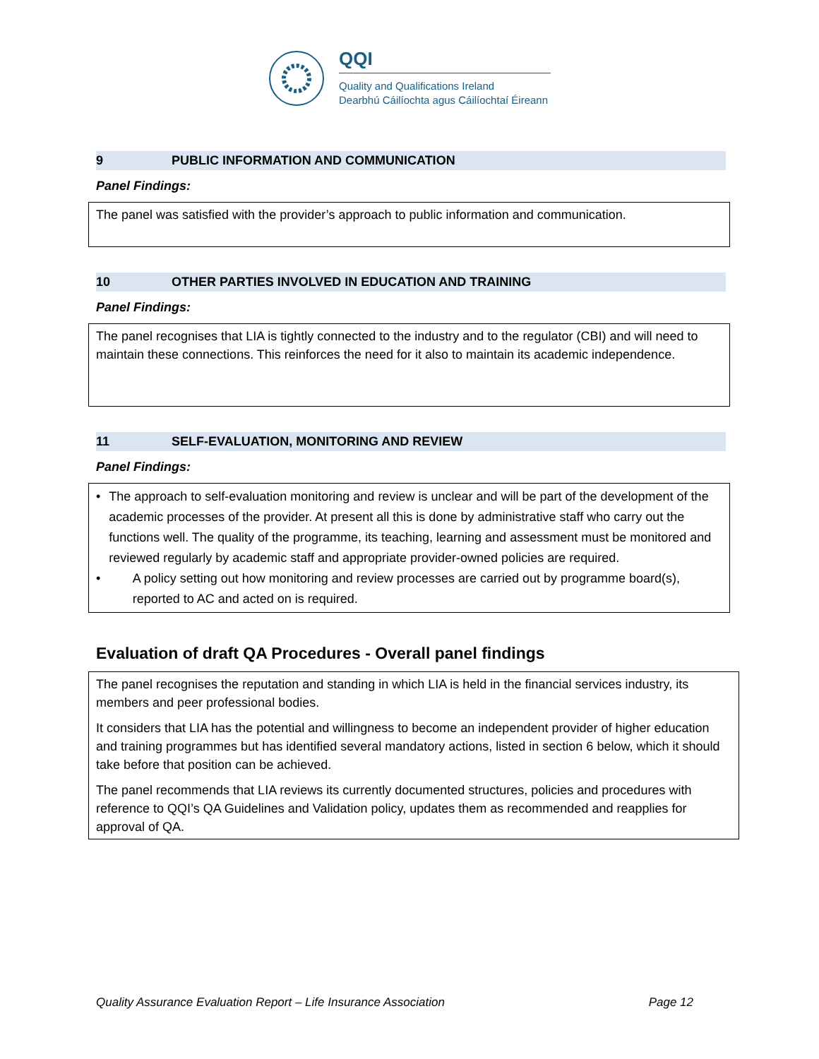QQI
Quality and Qualifications Ireland
Dearbhú Cáilíochta agus Cáilíochtaí Éireann
9 PUBLIC INFORMATION AND COMMUNICATION
Panel Findings:
The panel was satisfied with the provider’s approach to public information and communication.
10 OTHER PARTIES INVOLVED IN EDUCATION AND TRAINING
Panel Findings:
The panel recognises that LIA is tightly connected to the industry and to the regulator (CBI) and will need to maintain these connections. This reinforces the need for it also to maintain its academic independence.
11 SELF-EVALUATION, MONITORING AND REVIEW
Panel Findings:
• The approach to self-evaluation monitoring and review is unclear and will be part of the development of the academic processes of the provider. At present all this is done by administrative staff who carry out the functions well. The quality of the programme, its teaching, learning and assessment must be monitored and reviewed regularly by academic staff and appropriate provider-owned policies are required.
• A policy setting out how monitoring and review processes are carried out by programme board(s), reported to AC and acted on is required.
Evaluation of draft QA Procedures - Overall panel findings
The panel recognises the reputation and standing in which LIA is held in the financial services industry, its members and peer professional bodies.
It considers that LIA has the potential and willingness to become an independent provider of higher education and training programmes but has identified several mandatory actions, listed in section 6 below, which it should take before that position can be achieved.
The panel recommends that LIA reviews its currently documented structures, policies and procedures with reference to QQI’s QA Guidelines and Validation policy, updates them as recommended and reapplies for approval of QA.
Quality Assurance Evaluation Report – Life Insurance Association Page 12